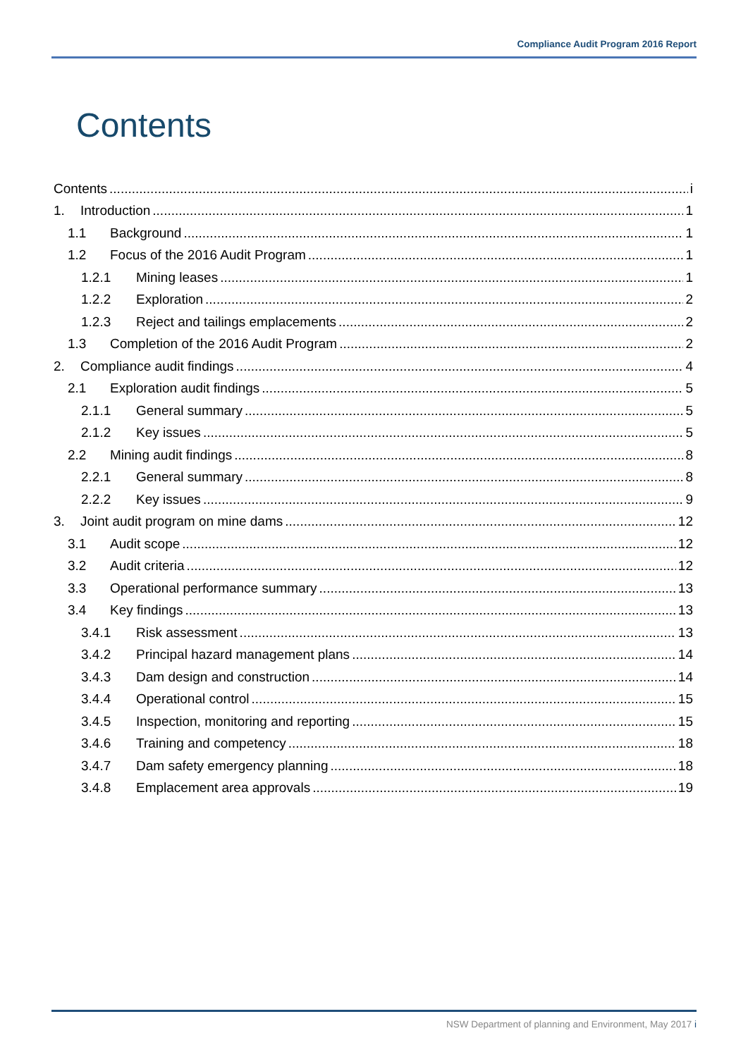Compliance Audit Program 2016 Report
Contents
Contents i
1. Introduction 1
1.1 Background 1
1.2 Focus of the 2016 Audit Program 1
1.2.1 Mining leases 1
1.2.2 Exploration 2
1.2.3 Reject and tailings emplacements 2
1.3 Completion of the 2016 Audit Program 2
2. Compliance audit findings 4
2.1 Exploration audit findings 5
2.1.1 General summary 5
2.1.2 Key issues 5
2.2 Mining audit findings 8
2.2.1 General summary 8
2.2.2 Key issues 9
3. Joint audit program on mine dams 12
3.1 Audit scope 12
3.2 Audit criteria 12
3.3 Operational performance summary 13
3.4 Key findings 13
3.4.1 Risk assessment 13
3.4.2 Principal hazard management plans 14
3.4.3 Dam design and construction 14
3.4.4 Operational control 15
3.4.5 Inspection, monitoring and reporting 15
3.4.6 Training and competency 18
3.4.7 Dam safety emergency planning 18
3.4.8 Emplacement area approvals 19
NSW Department of planning and Environment, May 2017 i